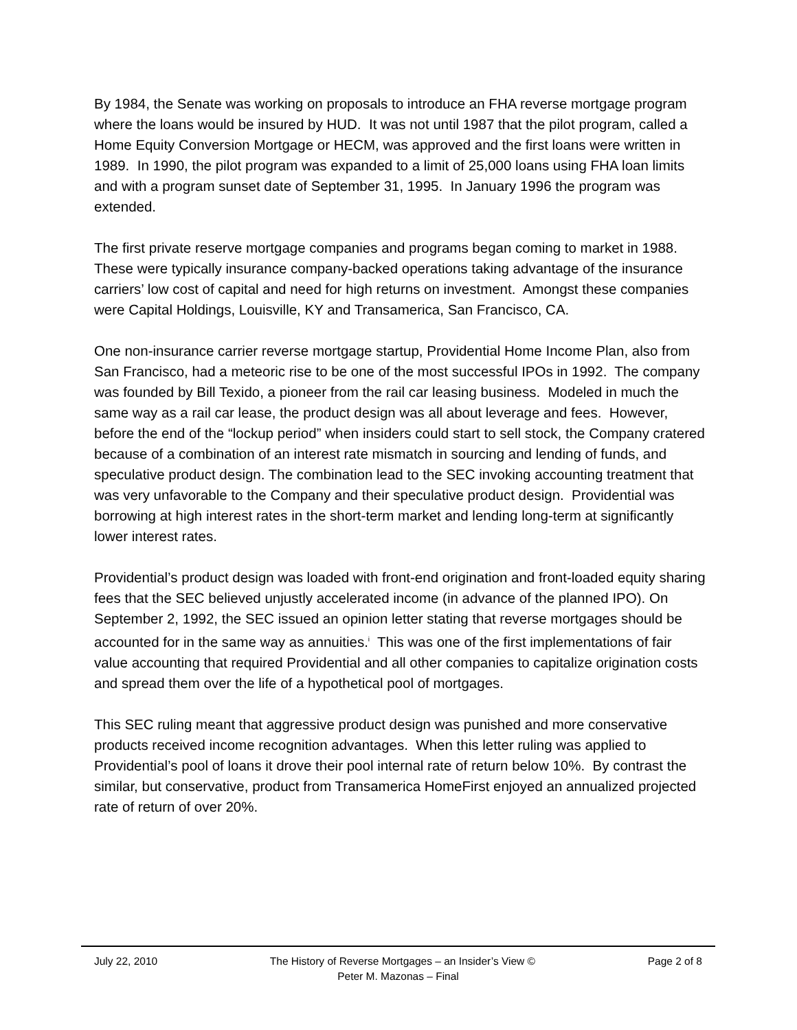By 1984, the Senate was working on proposals to introduce an FHA reverse mortgage program where the loans would be insured by HUD. It was not until 1987 that the pilot program, called a Home Equity Conversion Mortgage or HECM, was approved and the first loans were written in 1989. In 1990, the pilot program was expanded to a limit of 25,000 loans using FHA loan limits and with a program sunset date of September 31, 1995. In January 1996 the program was extended.
The first private reserve mortgage companies and programs began coming to market in 1988. These were typically insurance company-backed operations taking advantage of the insurance carriers’ low cost of capital and need for high returns on investment. Amongst these companies were Capital Holdings, Louisville, KY and Transamerica, San Francisco, CA.
One non-insurance carrier reverse mortgage startup, Providential Home Income Plan, also from San Francisco, had a meteoric rise to be one of the most successful IPOs in 1992. The company was founded by Bill Texido, a pioneer from the rail car leasing business. Modeled in much the same way as a rail car lease, the product design was all about leverage and fees. However, before the end of the “lockup period” when insiders could start to sell stock, the Company cratered because of a combination of an interest rate mismatch in sourcing and lending of funds, and speculative product design. The combination lead to the SEC invoking accounting treatment that was very unfavorable to the Company and their speculative product design. Providential was borrowing at high interest rates in the short-term market and lending long-term at significantly lower interest rates.
Providential’s product design was loaded with front-end origination and front-loaded equity sharing fees that the SEC believed unjustly accelerated income (in advance of the planned IPO). On September 2, 1992, the SEC issued an opinion letter stating that reverse mortgages should be accounted for in the same way as annuities.<sup>i</sup> This was one of the first implementations of fair value accounting that required Providential and all other companies to capitalize origination costs and spread them over the life of a hypothetical pool of mortgages.
This SEC ruling meant that aggressive product design was punished and more conservative products received income recognition advantages. When this letter ruling was applied to Providential’s pool of loans it drove their pool internal rate of return below 10%. By contrast the similar, but conservative, product from Transamerica HomeFirst enjoyed an annualized projected rate of return of over 20%.
July 22, 2010 The History of Reverse Mortgages – an Insider’s View © Page 2 of 8
Peter M. Mazonas – Final